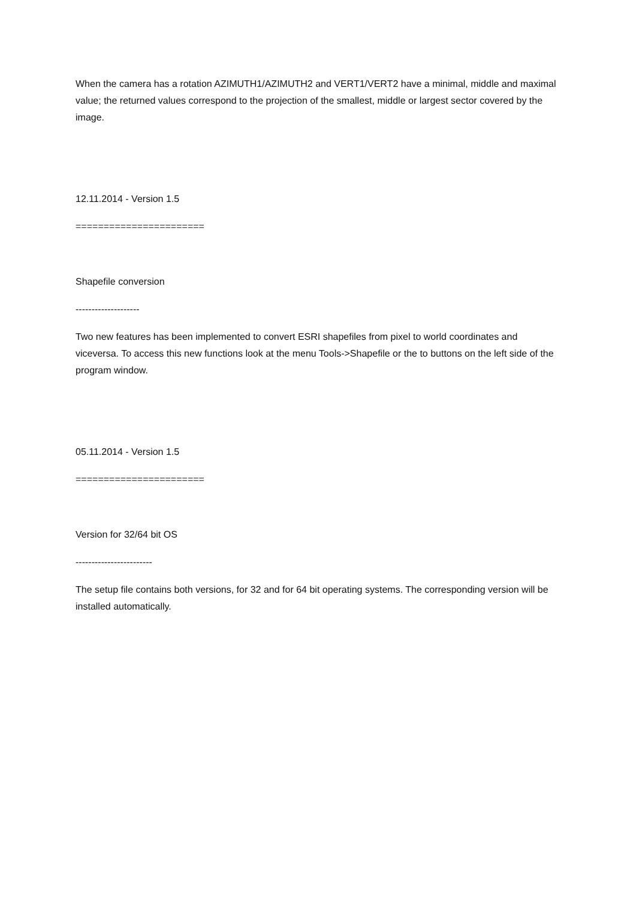When the camera has a rotation AZIMUTH1/AZIMUTH2 and VERT1/VERT2 have a minimal, middle and maximal value; the returned values correspond to the projection of the smallest, middle or largest sector covered by the image.
12.11.2014 - Version 1.5
=======================
Shapefile conversion
--------------------
Two new features has been implemented to convert ESRI shapefiles from pixel to world coordinates and viceversa. To access this new functions look at the menu Tools->Shapefile or the to buttons on the left side of the program window.
05.11.2014 - Version 1.5
=======================
Version for 32/64 bit OS
------------------------
The setup file contains both versions, for 32 and for 64 bit operating systems. The corresponding version will be installed automatically.